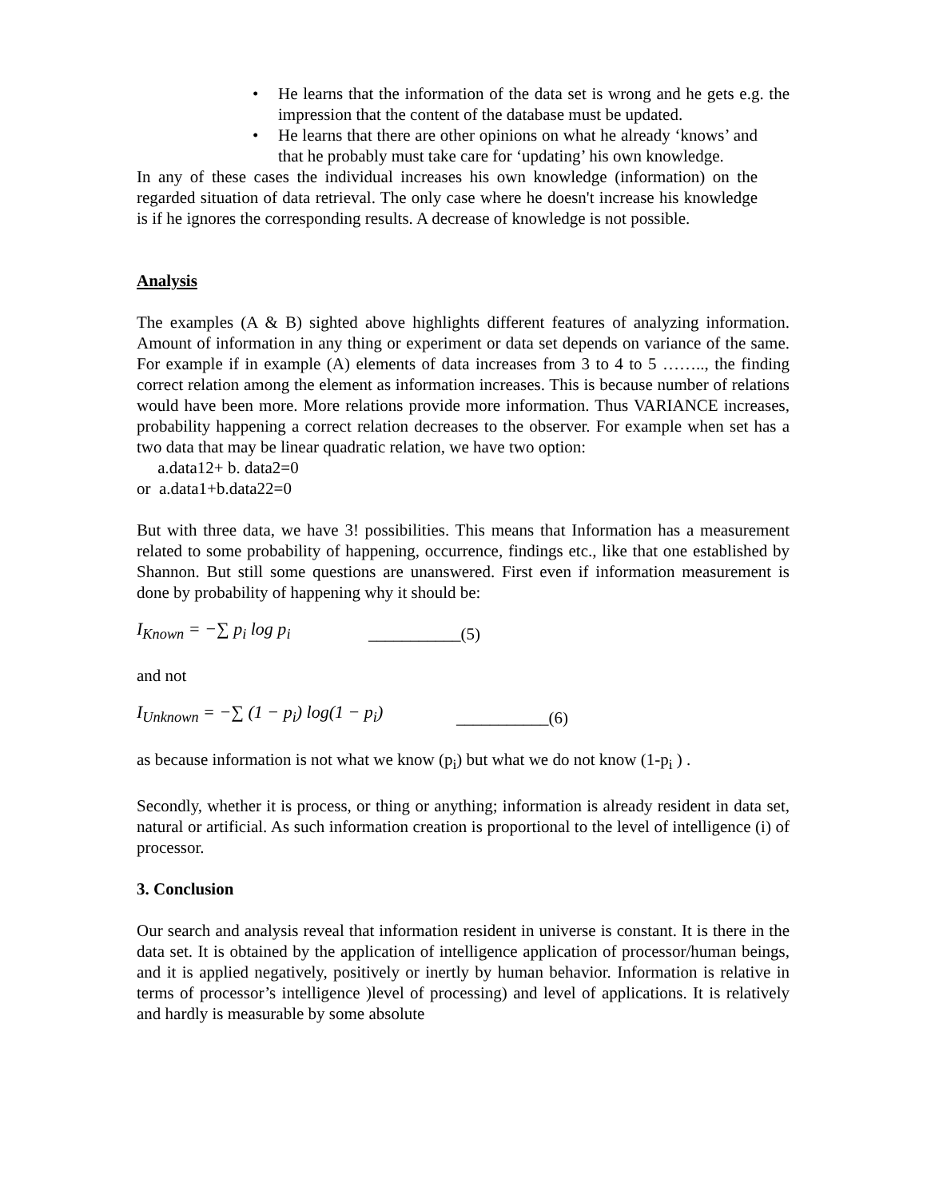• He learns that the information of the data set is wrong and he gets e.g. the impression that the content of the database must be updated.
• He learns that there are other opinions on what he already ‘knows’ and that he probably must take care for ‘updating’ his own knowledge.
In any of these cases the individual increases his own knowledge (information) on the regarded situation of data retrieval. The only case where he doesn't increase his knowledge is if he ignores the corresponding results. A decrease of knowledge is not possible.
Analysis
The examples (A & B) sighted above highlights different features of analyzing information. Amount of information in any thing or experiment or data set depends on variance of the same. For example if in example (A) elements of data increases from 3 to 4 to 5 …….., the finding correct relation among the element as information increases. This is because number of relations would have been more. More relations provide more information. Thus VARIANCE increases, probability happening a correct relation decreases to the observer. For example when set has a two data that may be linear quadratic relation, we have two option:
a.data12+ b. data2=0
or a.data1+b.data22=0
But with three data, we have 3! possibilities. This means that Information has a measurement related to some probability of happening, occurrence, findings etc., like that one established by Shannon. But still some questions are unanswered. First even if information measurement is done by probability of happening why it should be:
I<sub>Known</sub> = −∑ p<sub>i</sub> log p<sub>i</sub> ___________(5)
and not
I<sub>Unknown</sub> = −∑ (1 − p<sub>i</sub>) log(1 − p<sub>i</sub>) ___________(6)
as because information is not what we know (p<sub>i</sub>) but what we do not know (1-p<sub>i</sub> ) .
Secondly, whether it is process, or thing or anything; information is already resident in data set, natural or artificial. As such information creation is proportional to the level of intelligence (i) of processor.
3. Conclusion
Our search and analysis reveal that information resident in universe is constant. It is there in the data set. It is obtained by the application of intelligence application of processor/human beings, and it is applied negatively, positively or inertly by human behavior. Information is relative in terms of processor’s intelligence )level of processing) and level of applications. It is relatively and hardly is measurable by some absolute